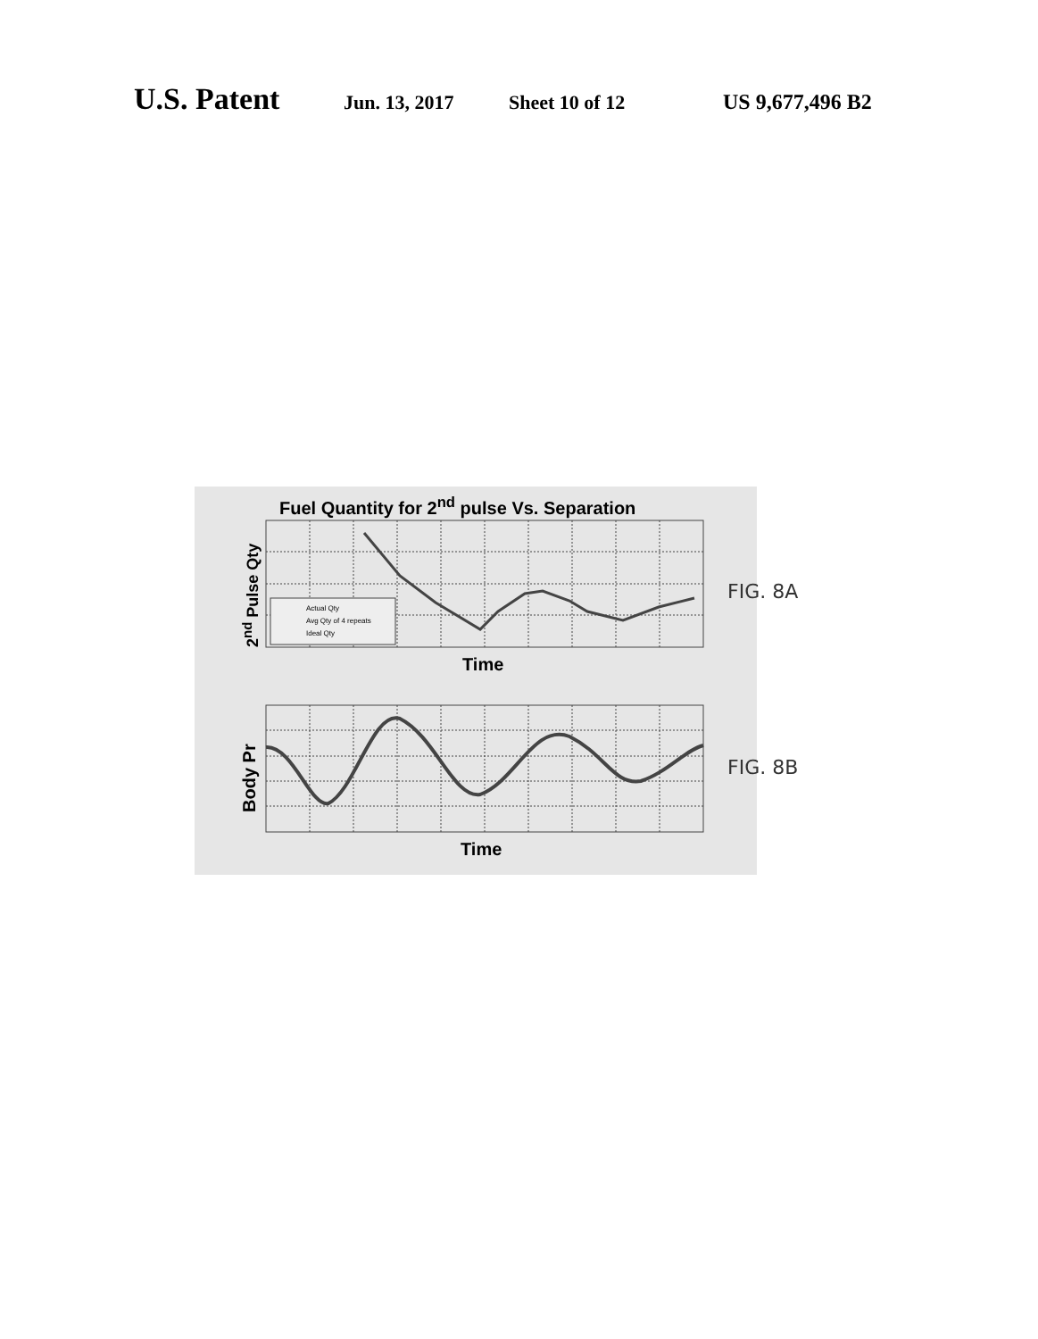U.S. Patent Jun. 13, 2017 Sheet 10 of 12 US 9,677,496 B2
Fuel Quantity for 2<sup>nd</sup> pulse Vs. Separation
Actual Qty
Avg Qty of 4 repeats
Ideal Qty
2<sup>nd</sup> Pulse Qty Time
Body Pr
Time
FIG. 8A
FIG. 8B